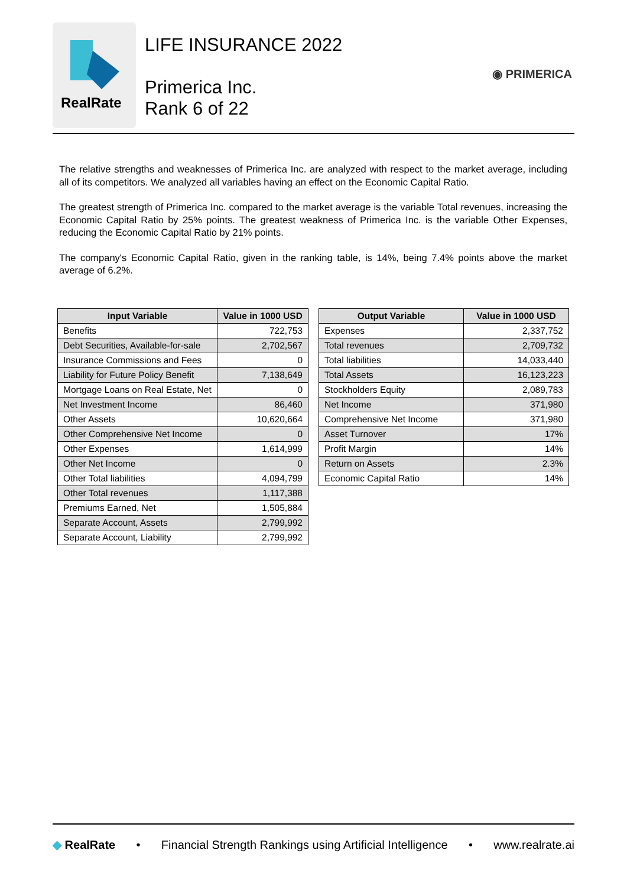RealRate
LIFE INSURANCE 2022
Primerica Inc.
Rank 6 of 22
◉ PRIMERICA
The relative strengths and weaknesses of Primerica Inc. are analyzed with respect to the market average, including all of its competitors. We analyzed all variables having an effect on the Economic Capital Ratio.
The greatest strength of Primerica Inc. compared to the market average is the variable Total revenues, increasing the Economic Capital Ratio by 25% points. The greatest weakness of Primerica Inc. is the variable Other Expenses, reducing the Economic Capital Ratio by 21% points.
The company's Economic Capital Ratio, given in the ranking table, is 14%, being 7.4% points above the market average of 6.2%.
| Input Variable | Value in 1000 USD |
| --- | --- |
| Benefits | 722,753 |
| Debt Securities, Available-for-sale | 2,702,567 |
| Insurance Commissions and Fees | 0 |
| Liability for Future Policy Benefit | 7,138,649 |
| Mortgage Loans on Real Estate, Net | 0 |
| Net Investment Income | 86,460 |
| Other Assets | 10,620,664 |
| Other Comprehensive Net Income | 0 |
| Other Expenses | 1,614,999 |
| Other Net Income | 0 |
| Other Total liabilities | 4,094,799 |
| Other Total revenues | 1,117,388 |
| Premiums Earned, Net | 1,505,884 |
| Separate Account, Assets | 2,799,992 |
| Separate Account, Liability | 2,799,992 |
| Output Variable | Value in 1000 USD |
| --- | --- |
| Expenses | 2,337,752 |
| Total revenues | 2,709,732 |
| Total liabilities | 14,033,440 |
| Total Assets | 16,123,223 |
| Stockholders Equity | 2,089,783 |
| Net Income | 371,980 |
| Comprehensive Net Income | 371,980 |
| Asset Turnover | 17% |
| Profit Margin | 14% |
| Return on Assets | 2.3% |
| Economic Capital Ratio | 14% |
◆ RealRate • Financial Strength Rankings using Artificial Intelligence • www.realrate.ai